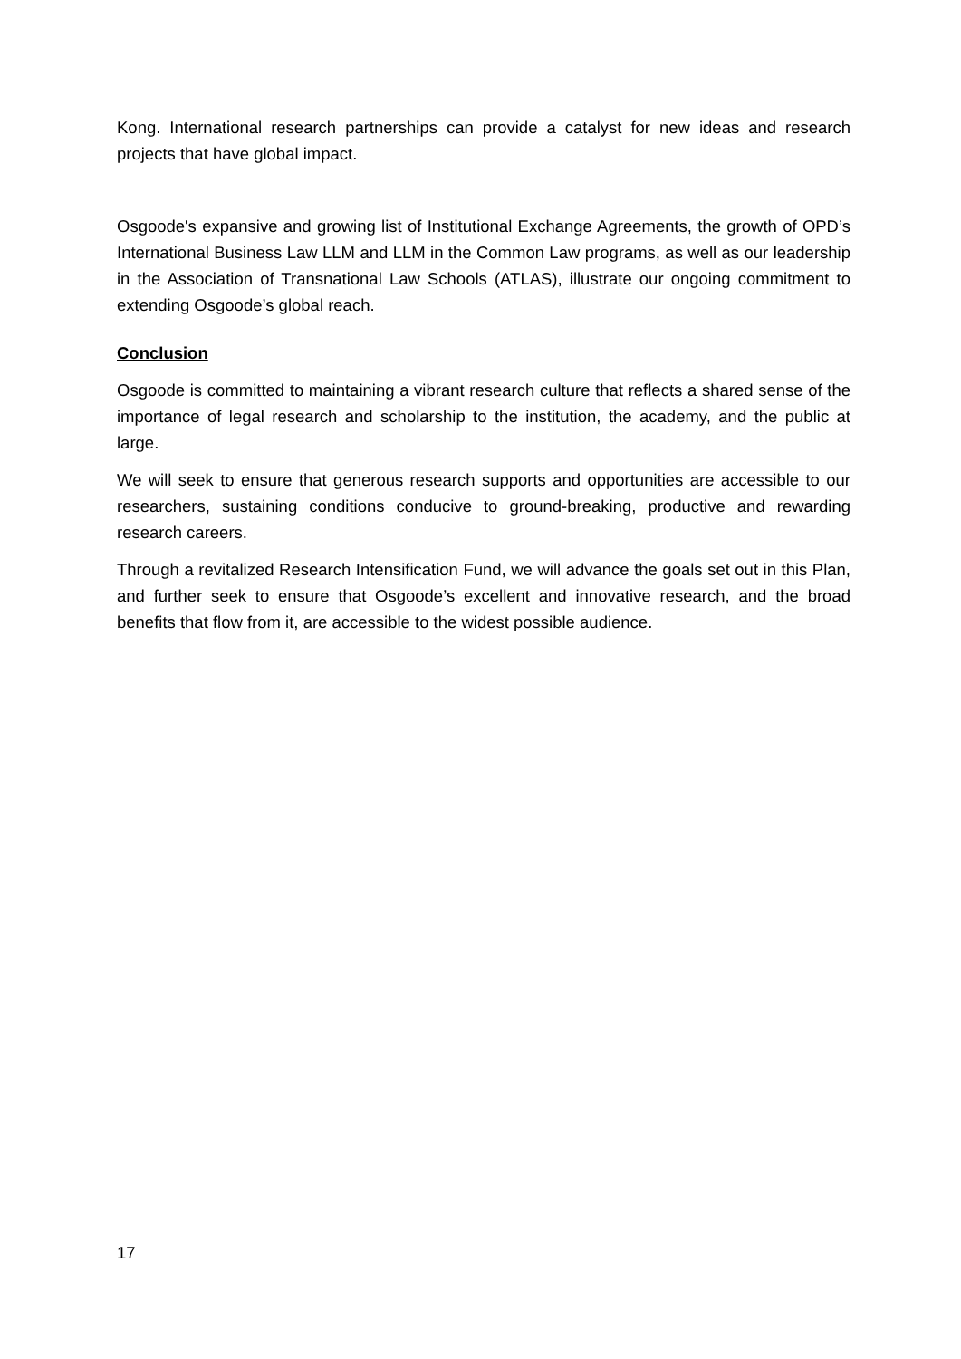Kong. International research partnerships can provide a catalyst for new ideas and research projects that have global impact.
Osgoode's expansive and growing list of Institutional Exchange Agreements, the growth of OPD’s International Business Law LLM and LLM in the Common Law programs, as well as our leadership in the Association of Transnational Law Schools (ATLAS), illustrate our ongoing commitment to extending Osgoode’s global reach.
Conclusion
Osgoode is committed to maintaining a vibrant research culture that reflects a shared sense of the importance of legal research and scholarship to the institution, the academy, and the public at large.
We will seek to ensure that generous research supports and opportunities are accessible to our researchers, sustaining conditions conducive to ground-breaking, productive and rewarding research careers.
Through a revitalized Research Intensification Fund, we will advance the goals set out in this Plan, and further seek to ensure that Osgoode’s excellent and innovative research, and the broad benefits that flow from it, are accessible to the widest possible audience.
17